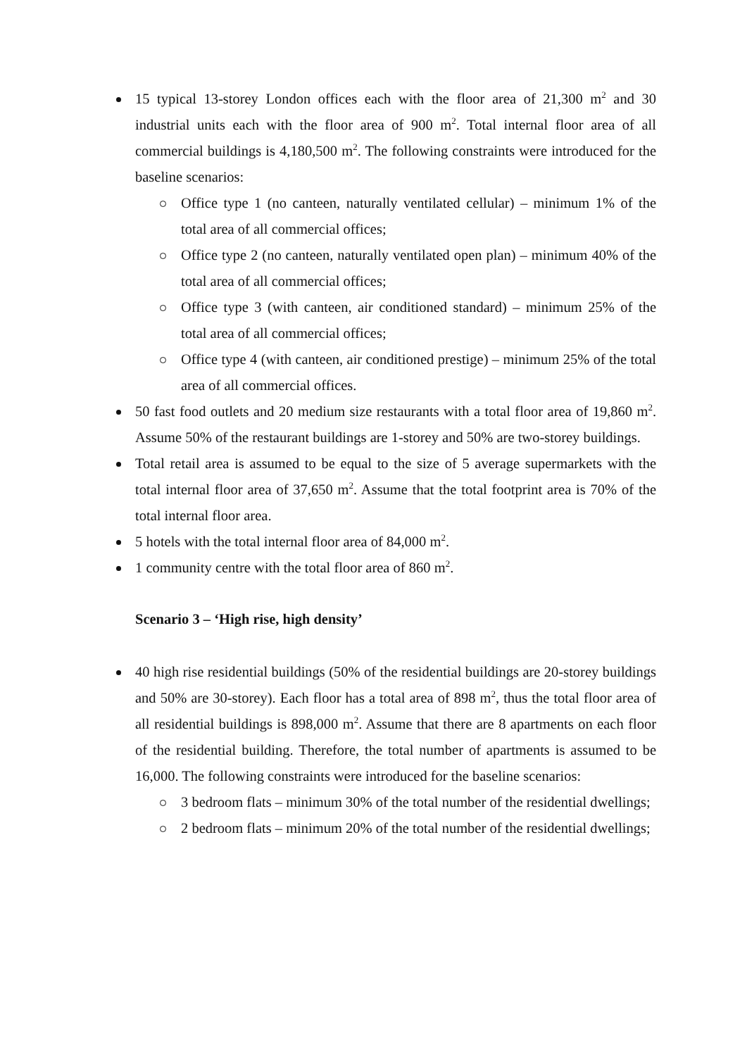15 typical 13-storey London offices each with the floor area of 21,300 m<sup>2</sup> and 30 industrial units each with the floor area of 900 m<sup>2</sup>. Total internal floor area of all commercial buildings is 4,180,500 m<sup>2</sup>. The following constraints were introduced for the baseline scenarios:
Office type 1 (no canteen, naturally ventilated cellular) – minimum 1% of the total area of all commercial offices;
Office type 2 (no canteen, naturally ventilated open plan) – minimum 40% of the total area of all commercial offices;
Office type 3 (with canteen, air conditioned standard) – minimum 25% of the total area of all commercial offices;
Office type 4 (with canteen, air conditioned prestige) – minimum 25% of the total area of all commercial offices.
50 fast food outlets and 20 medium size restaurants with a total floor area of 19,860 m<sup>2</sup>. Assume 50% of the restaurant buildings are 1-storey and 50% are two-storey buildings.
Total retail area is assumed to be equal to the size of 5 average supermarkets with the total internal floor area of 37,650 m<sup>2</sup>. Assume that the total footprint area is 70% of the total internal floor area.
5 hotels with the total internal floor area of 84,000 m<sup>2</sup>.
1 community centre with the total floor area of 860 m<sup>2</sup>.
Scenario 3 – ‘High rise, high density’
40 high rise residential buildings (50% of the residential buildings are 20-storey buildings and 50% are 30-storey). Each floor has a total area of 898 m<sup>2</sup>, thus the total floor area of all residential buildings is 898,000 m<sup>2</sup>. Assume that there are 8 apartments on each floor of the residential building. Therefore, the total number of apartments is assumed to be 16,000. The following constraints were introduced for the baseline scenarios:
3 bedroom flats – minimum 30% of the total number of the residential dwellings;
2 bedroom flats – minimum 20% of the total number of the residential dwellings;